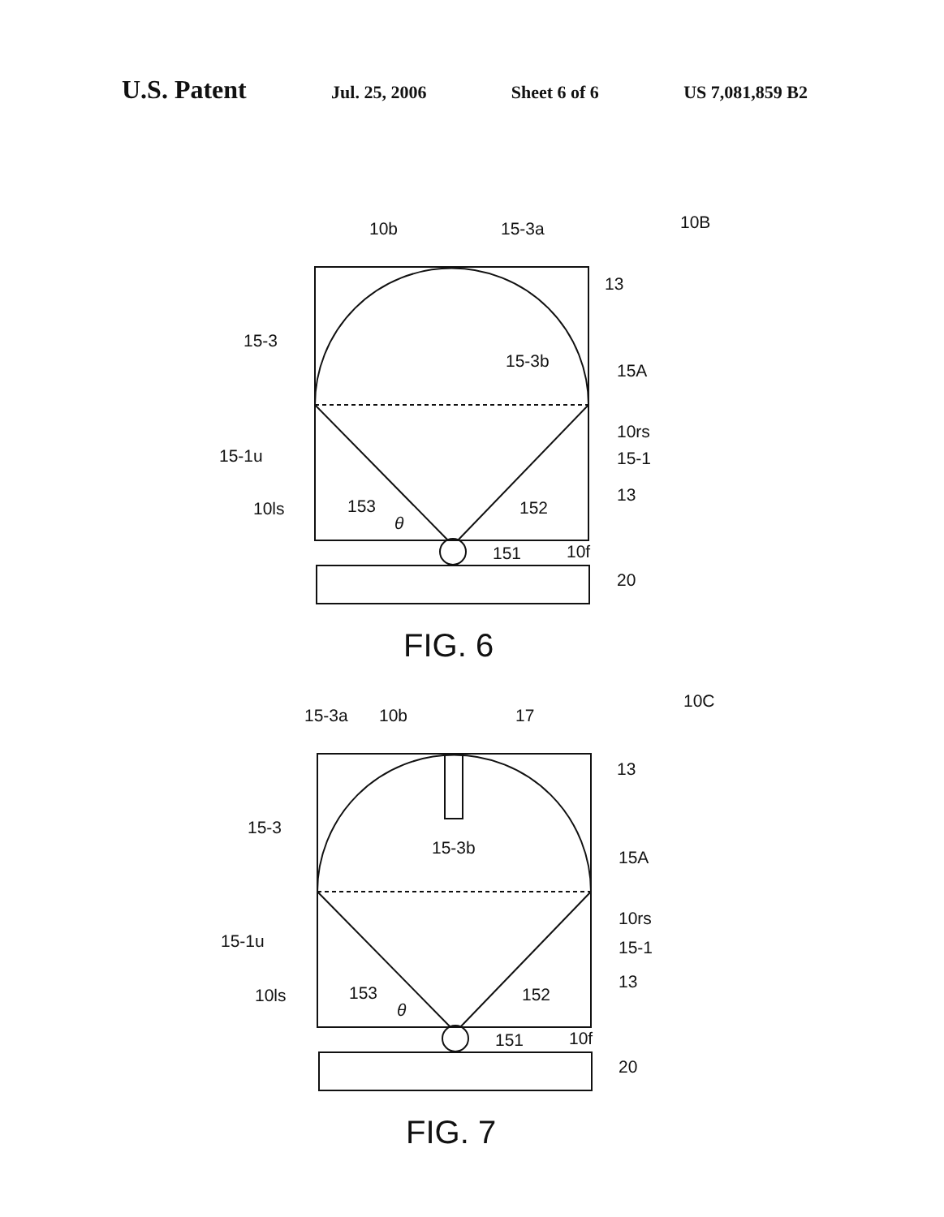U.S. Patent Jul. 25, 2006 Sheet 6 of 6 US 7,081,859 B2
10b
15-3a
10B
13
15-3
15-3b
15A
15-1u
10rs
15-1
10ls
153
152
13
θ
151
10f
20
FIG. 6
15-3a
10b
17
10C
13
15-3
15-3b
15A
15-1u
10rs
15-1
10ls
153
152
13
θ
151
10f
20
FIG. 7